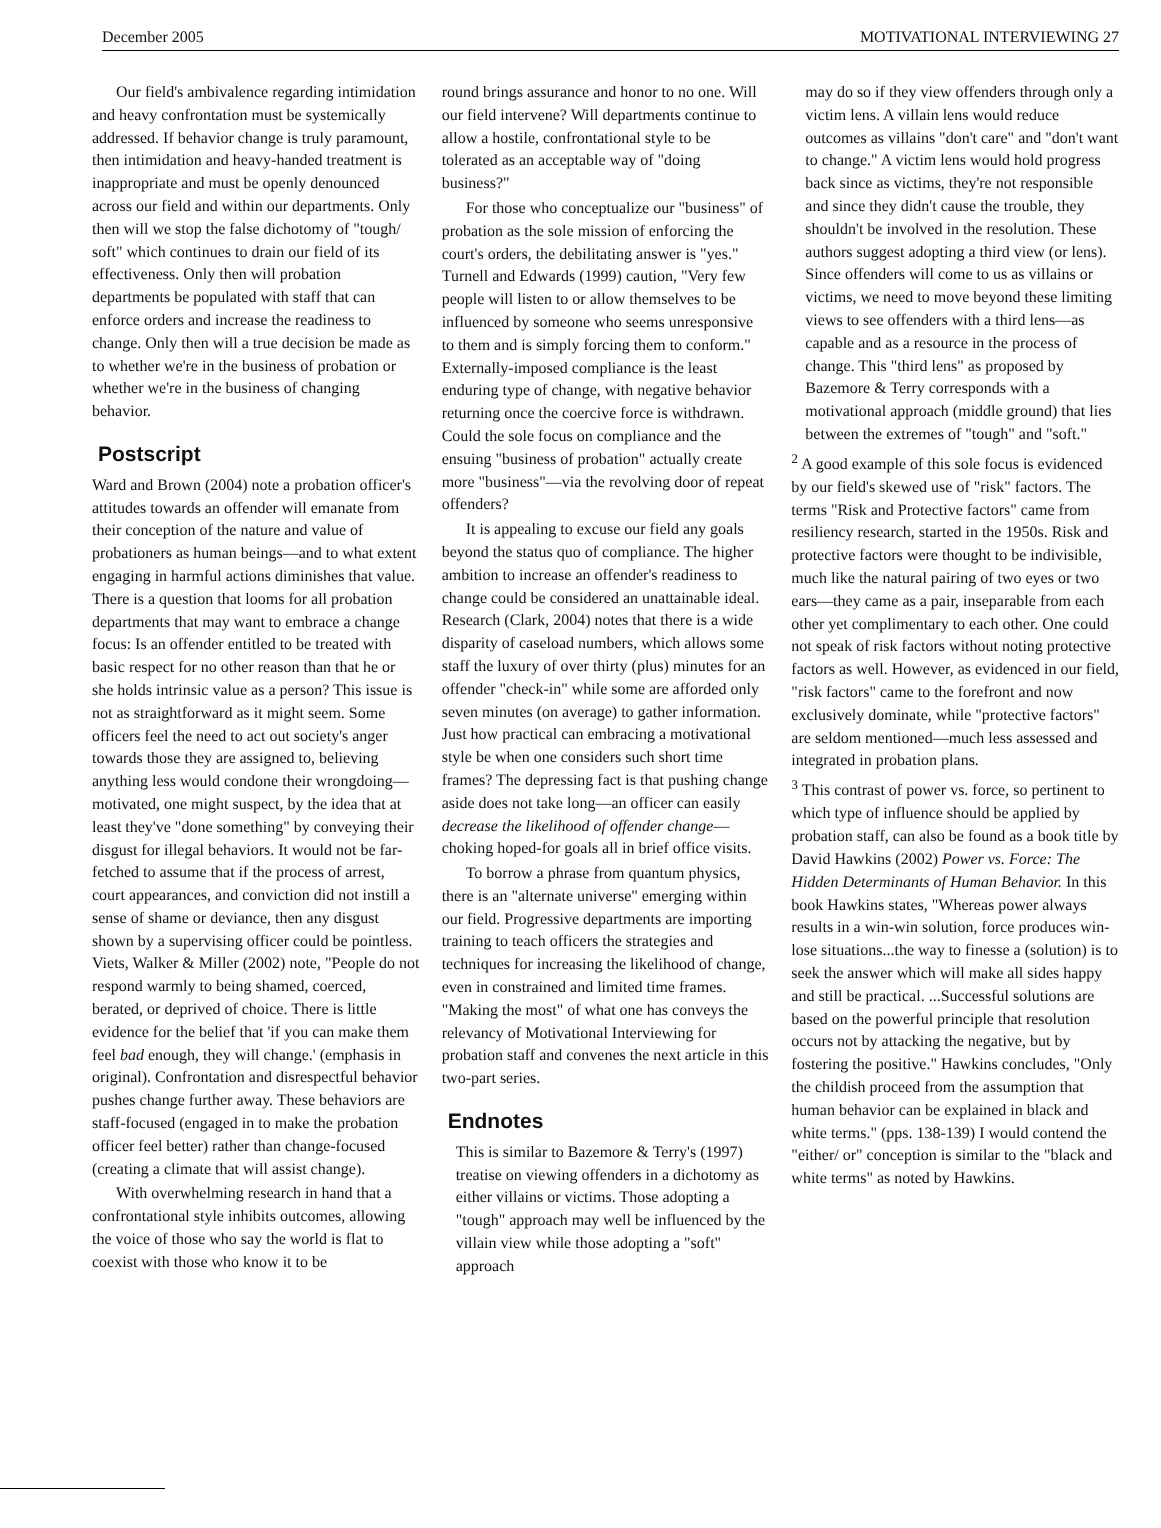December 2005 MOTIVATIONAL INTERVIEWING 27
Our field's ambivalence regarding intimidation and heavy confrontation must be systemically addressed. If behavior change is truly paramount, then intimidation and heavy-handed treatment is inappropriate and must be openly denounced across our field and within our departments. Only then will we stop the false dichotomy of "tough/ soft" which continues to drain our field of its effectiveness. Only then will probation departments be populated with staff that can enforce orders and increase the readiness to change. Only then will a true decision be made as to whether we're in the business of probation or whether we're in the business of changing behavior.
Postscript
Ward and Brown (2004) note a probation officer's attitudes towards an offender will emanate from their conception of the nature and value of probationers as human beings—and to what extent engaging in harmful actions diminishes that value. There is a question that looms for all probation departments that may want to embrace a change focus: Is an offender entitled to be treated with basic respect for no other reason than that he or she holds intrinsic value as a person? This issue is not as straightforward as it might seem. Some officers feel the need to act out society's anger towards those they are assigned to, believing anything less would condone their wrongdoing—motivated, one might suspect, by the idea that at least they've "done something" by conveying their disgust for illegal behaviors. It would not be far-fetched to assume that if the process of arrest, court appearances, and conviction did not instill a sense of shame or deviance, then any disgust shown by a supervising officer could be pointless. Viets, Walker & Miller (2002) note, "People do not respond warmly to being shamed, coerced, berated, or deprived of choice. There is little evidence for the belief that 'if you can make them feel bad enough, they will change.' (emphasis in original). Confrontation and disrespectful behavior pushes change further away. These behaviors are staff-focused (engaged in to make the probation officer feel better) rather than change-focused (creating a climate that will assist change).
With overwhelming research in hand that a confrontational style inhibits outcomes, allowing the voice of those who say the world is flat to coexist with those who know it to be
round brings assurance and honor to no one. Will our field intervene? Will departments continue to allow a hostile, confrontational style to be tolerated as an acceptable way of "doing business?"
For those who conceptualize our "business" of probation as the sole mission of enforcing the court's orders, the debilitating answer is "yes." Turnell and Edwards (1999) caution, "Very few people will listen to or allow themselves to be influenced by someone who seems unresponsive to them and is simply forcing them to conform." Externally-imposed compliance is the least enduring type of change, with negative behavior returning once the coercive force is withdrawn. Could the sole focus on compliance and the ensuing "business of probation" actually create more "business"—via the revolving door of repeat offenders?
It is appealing to excuse our field any goals beyond the status quo of compliance. The higher ambition to increase an offender's readiness to change could be considered an unattainable ideal. Research (Clark, 2004) notes that there is a wide disparity of caseload numbers, which allows some staff the luxury of over thirty (plus) minutes for an offender "check-in" while some are afforded only seven minutes (on average) to gather information. Just how practical can embracing a motivational style be when one considers such short time frames? The depressing fact is that pushing change aside does not take long—an officer can easily decrease the likelihood of offender change—choking hoped-for goals all in brief office visits.
To borrow a phrase from quantum physics, there is an "alternate universe" emerging within our field. Progressive departments are importing training to teach officers the strategies and techniques for increasing the likelihood of change, even in constrained and limited time frames. "Making the most" of what one has conveys the relevancy of Motivational Interviewing for probation staff and convenes the next article in this two-part series.
Endnotes
This is similar to Bazemore & Terry's (1997) treatise on viewing offenders in a dichotomy as either villains or victims. Those adopting a "tough" approach may well be influenced by the villain view while those adopting a "soft" approach
may do so if they view offenders through only a victim lens. A villain lens would reduce outcomes as villains "don't care" and "don't want to change." A victim lens would hold progress back since as victims, they're not responsible and since they didn't cause the trouble, they shouldn't be involved in the resolution. These authors suggest adopting a third view (or lens). Since offenders will come to us as villains or victims, we need to move beyond these limiting views to see offenders with a third lens—as capable and as a resource in the process of change. This "third lens" as proposed by Bazemore & Terry corresponds with a motivational approach (middle ground) that lies between the extremes of "tough" and "soft."
<sup>2</sup> A good example of this sole focus is evidenced by our field's skewed use of "risk" factors. The terms "Risk and Protective factors" came from resiliency research, started in the 1950s. Risk and protective factors were thought to be indivisible, much like the natural pairing of two eyes or two ears—they came as a pair, inseparable from each other yet complimentary to each other. One could not speak of risk factors without noting protective factors as well. However, as evidenced in our field, "risk factors" came to the forefront and now exclusively dominate, while "protective factors" are seldom mentioned—much less assessed and integrated in probation plans.
<sup>3</sup> This contrast of power vs. force, so pertinent to which type of influence should be applied by probation staff, can also be found as a book title by David Hawkins (2002) Power vs. Force: The Hidden Determinants of Human Behavior. In this book Hawkins states, "Whereas power always results in a win-win solution, force produces win-lose situations...the way to finesse a (solution) is to seek the answer which will make all sides happy and still be practical. ...Successful solutions are based on the powerful principle that resolution occurs not by attacking the negative, but by fostering the positive." Hawkins concludes, "Only the childish proceed from the assumption that human behavior can be explained in black and white terms." (pps. 138-139) I would contend the "either/ or" conception is similar to the "black and white terms" as noted by Hawkins.